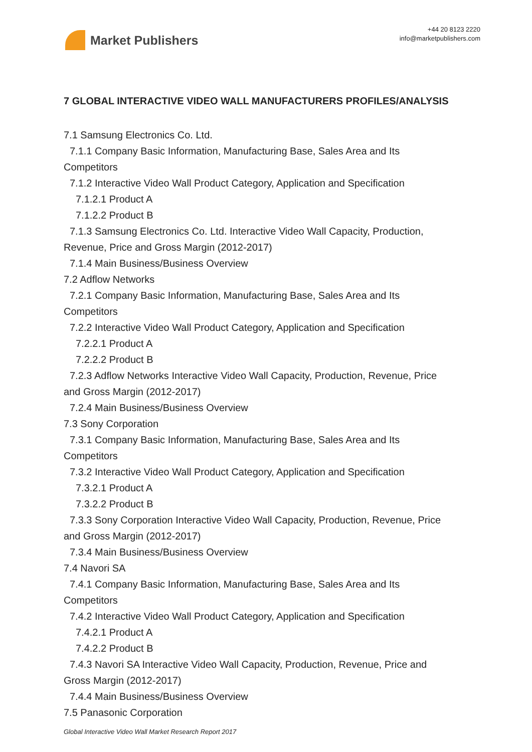Market Publishers
+44 20 8123 2220
info@marketpublishers.com
7 GLOBAL INTERACTIVE VIDEO WALL MANUFACTURERS PROFILES/ANALYSIS
7.1 Samsung Electronics Co. Ltd.
7.1.1 Company Basic Information, Manufacturing Base, Sales Area and Its
Competitors
7.1.2 Interactive Video Wall Product Category, Application and Specification
7.1.2.1 Product A
7.1.2.2 Product B
7.1.3 Samsung Electronics Co. Ltd. Interactive Video Wall Capacity, Production,
Revenue, Price and Gross Margin (2012-2017)
7.1.4 Main Business/Business Overview
7.2 Adflow Networks
7.2.1 Company Basic Information, Manufacturing Base, Sales Area and Its
Competitors
7.2.2 Interactive Video Wall Product Category, Application and Specification
7.2.2.1 Product A
7.2.2.2 Product B
7.2.3 Adflow Networks Interactive Video Wall Capacity, Production, Revenue, Price
and Gross Margin (2012-2017)
7.2.4 Main Business/Business Overview
7.3 Sony Corporation
7.3.1 Company Basic Information, Manufacturing Base, Sales Area and Its
Competitors
7.3.2 Interactive Video Wall Product Category, Application and Specification
7.3.2.1 Product A
7.3.2.2 Product B
7.3.3 Sony Corporation Interactive Video Wall Capacity, Production, Revenue, Price
and Gross Margin (2012-2017)
7.3.4 Main Business/Business Overview
7.4 Navori SA
7.4.1 Company Basic Information, Manufacturing Base, Sales Area and Its
Competitors
7.4.2 Interactive Video Wall Product Category, Application and Specification
7.4.2.1 Product A
7.4.2.2 Product B
7.4.3 Navori SA Interactive Video Wall Capacity, Production, Revenue, Price and
Gross Margin (2012-2017)
7.4.4 Main Business/Business Overview
7.5 Panasonic Corporation
Global Interactive Video Wall Market Research Report 2017